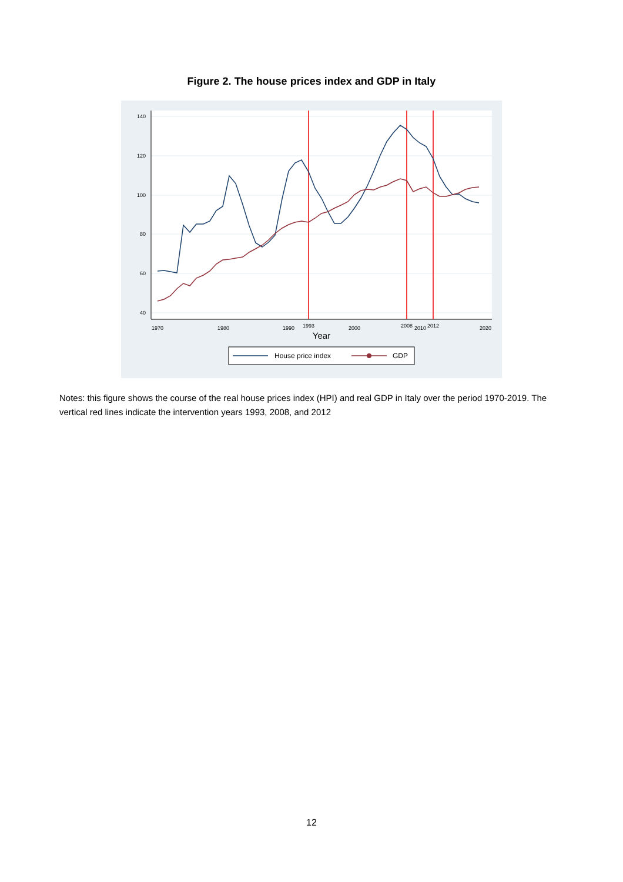Figure 2. The house prices index and GDP in Italy
140
120
100
80
60
40
1970
1980
1990
1993
2000
2008
2010
2012
2020
Year
House price index
GDP
Notes: this figure shows the course of the real house prices index (HPI) and real GDP in Italy over the period 1970-2019. The vertical red lines indicate the intervention years 1993, 2008, and 2012
12